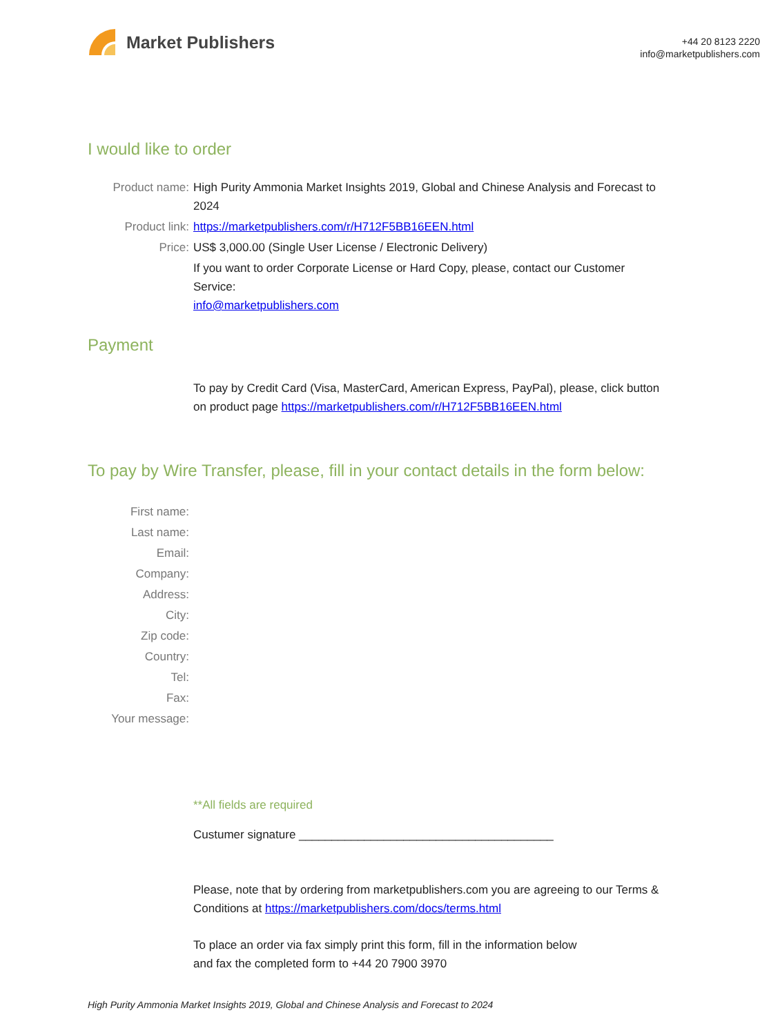Market Publishers
+44 20 8123 2220
info@marketpublishers.com
I would like to order
Product name: High Purity Ammonia Market Insights 2019, Global and Chinese Analysis and Forecast to 2024
Product link: https://marketpublishers.com/r/H712F5BB16EEN.html
Price: US$ 3,000.00 (Single User License / Electronic Delivery)
If you want to order Corporate License or Hard Copy, please, contact our Customer Service:
info@marketpublishers.com
Payment
To pay by Credit Card (Visa, MasterCard, American Express, PayPal), please, click button on product page https://marketpublishers.com/r/H712F5BB16EEN.html
To pay by Wire Transfer, please, fill in your contact details in the form below:
First name:
Last name:
Email:
Company:
Address:
City:
Zip code:
Country:
Tel:
Fax:
Your message:
**All fields are required
Custumer signature _______________________________________
Please, note that by ordering from marketpublishers.com you are agreeing to our Terms & Conditions at https://marketpublishers.com/docs/terms.html
To place an order via fax simply print this form, fill in the information below
and fax the completed form to +44 20 7900 3970
High Purity Ammonia Market Insights 2019, Global and Chinese Analysis and Forecast to 2024